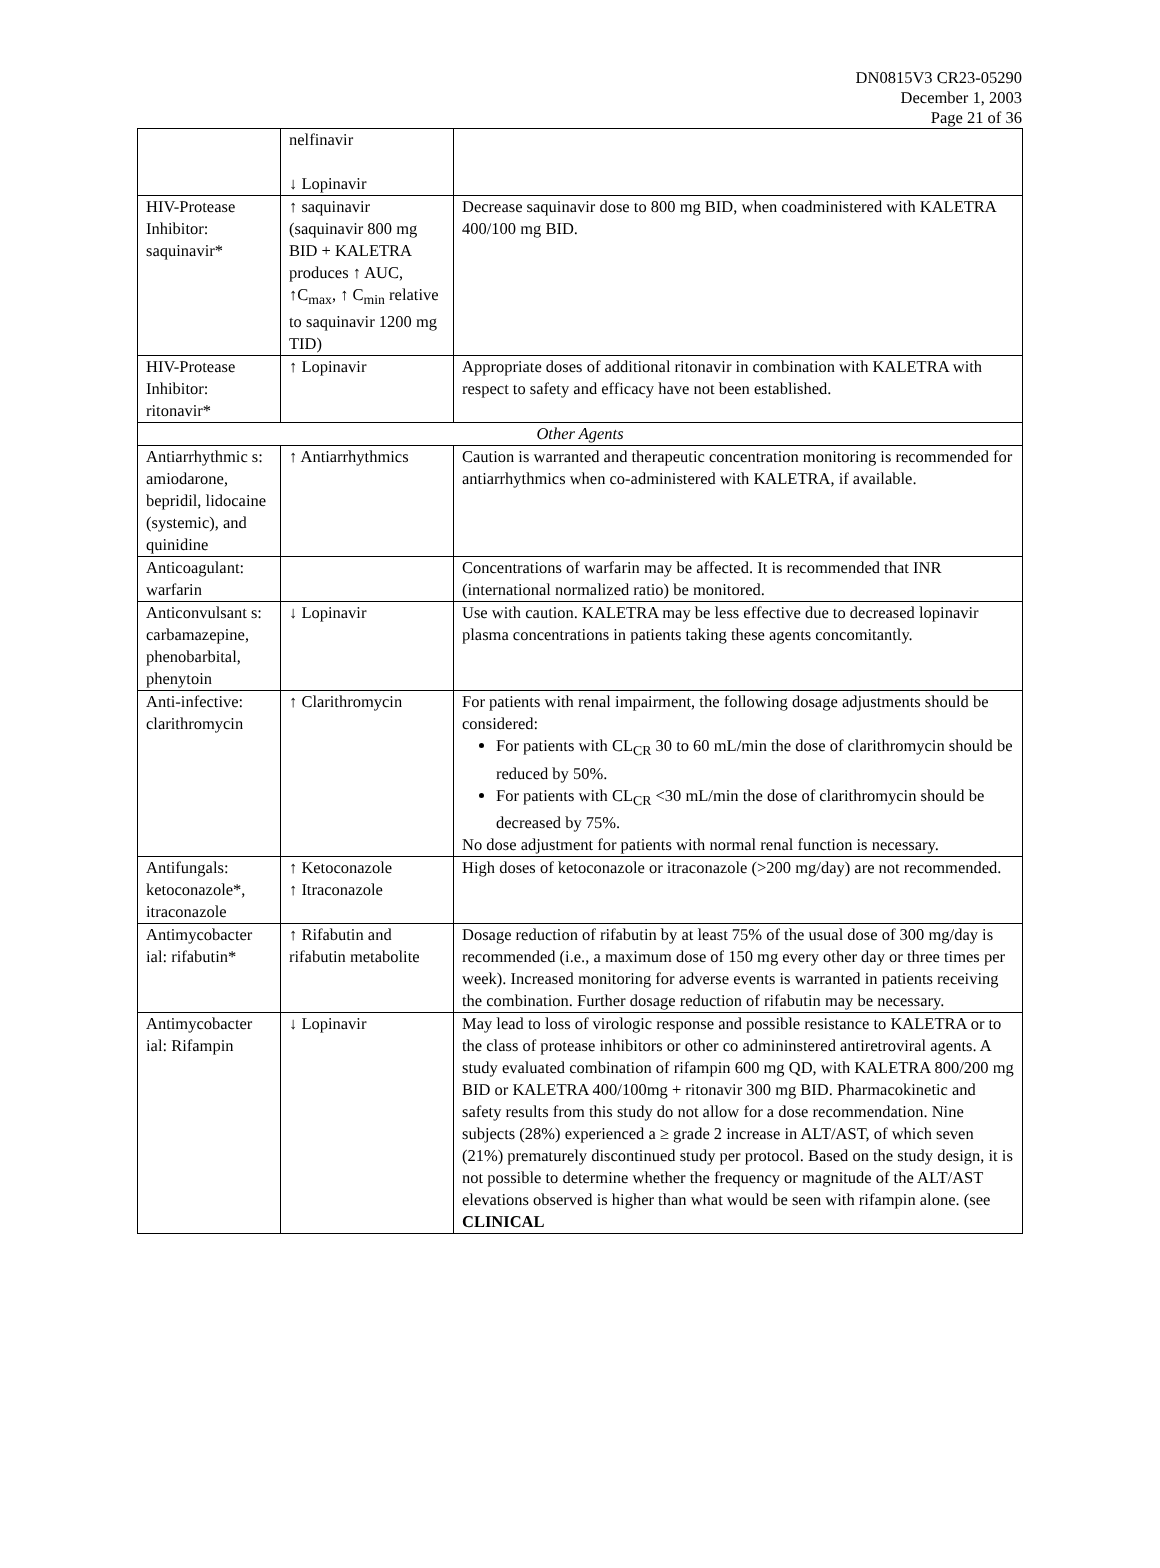DN0815V3 CR23-05290
December 1, 2003
Page 21 of 36
| | nelfinavir ↓ Lopinavir | |
| HIV-Protease Inhibitor: saquinavir* | ↑ saquinavir (saquinavir 800 mg BID + KALETRA produces ↑ AUC, ↑C<sub>max</sub>, ↑ C<sub>min</sub> relative to saquinavir 1200 mg TID) | Decrease saquinavir dose to 800 mg BID, when coadministered with KALETRA 400/100 mg BID. |
| HIV-Protease Inhibitor: ritonavir* | ↑ Lopinavir | Appropriate doses of additional ritonavir in combination with KALETRA with respect to safety and efficacy have not been established. |
| Other Agents | | |
| Antiarrhythmic s: amiodarone, bepridil, lidocaine (systemic), and quinidine | ↑ Antiarrhythmics | Caution is warranted and therapeutic concentration monitoring is recommended for antiarrhythmics when co-administered with KALETRA, if available. |
| Anticoagulant: warfarin | | Concentrations of warfarin may be affected. It is recommended that INR (international normalized ratio) be monitored. |
| Anticonvulsant s: carbamazepine, phenobarbital, phenytoin | ↓ Lopinavir | Use with caution. KALETRA may be less effective due to decreased lopinavir plasma concentrations in patients taking these agents concomitantly. |
| Anti-infective: clarithromycin | ↑ Clarithromycin | For patients with renal impairment, the following dosage adjustments should be considered: For patients with CL<sub>CR</sub> 30 to 60 mL/min the dose of clarithromycin should be reduced by 50%. For patients with CL<sub>CR</sub> <30 mL/min the dose of clarithromycin should be decreased by 75%. No dose adjustment for patients with normal renal function is necessary. |
| Antifungals: ketoconazole*, itraconazole | ↑ Ketoconazole ↑ Itraconazole | High doses of ketoconazole or itraconazole (>200 mg/day) are not recommended. |
| Antimycobacter ial: rifabutin* | ↑ Rifabutin and rifabutin metabolite | Dosage reduction of rifabutin by at least 75% of the usual dose of 300 mg/day is recommended (i.e., a maximum dose of 150 mg every other day or three times per week). Increased monitoring for adverse events is warranted in patients receiving the combination. Further dosage reduction of rifabutin may be necessary. |
| Antimycobacter ial: Rifampin | ↓ Lopinavir | May lead to loss of virologic response and possible resistance to KALETRA or to the class of protease inhibitors or other co admininstered antiretroviral agents. A study evaluated combination of rifampin 600 mg QD, with KALETRA 800/200 mg BID or KALETRA 400/100mg + ritonavir 300 mg BID. Pharmacokinetic and safety results from this study do not allow for a dose recommendation. Nine subjects (28%) experienced a ≥ grade 2 increase in ALT/AST, of which seven (21%) prematurely discontinued study per protocol. Based on the study design, it is not possible to determine whether the frequency or magnitude of the ALT/AST elevations observed is higher than what would be seen with rifampin alone. (see CLINICAL |